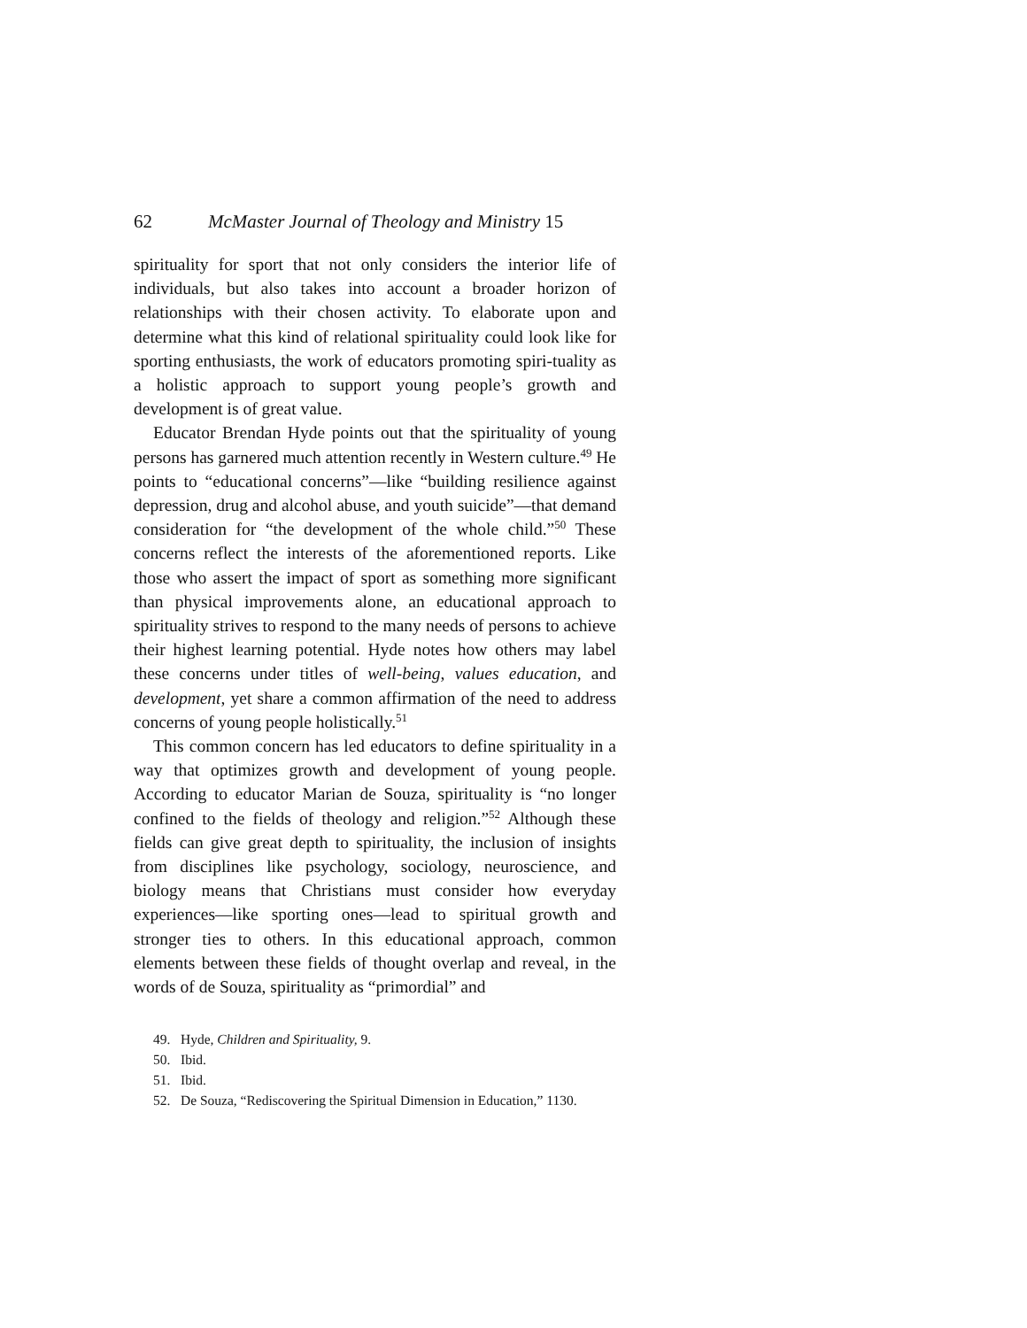62 McMaster Journal of Theology and Ministry 15
spirituality for sport that not only considers the interior life of individuals, but also takes into account a broader horizon of relationships with their chosen activity. To elaborate upon and determine what this kind of relational spirituality could look like for sporting enthusiasts, the work of educators promoting spiri-tuality as a holistic approach to support young people’s growth and development is of great value.
Educator Brendan Hyde points out that the spirituality of young persons has garnered much attention recently in Western culture.<sup>49</sup> He points to “educational concerns”—like “building resilience against depression, drug and alcohol abuse, and youth suicide”—that demand consideration for “the development of the whole child.”<sup>50</sup> These concerns reflect the interests of the aforementioned reports. Like those who assert the impact of sport as something more significant than physical improvements alone, an educational approach to spirituality strives to respond to the many needs of persons to achieve their highest learning potential. Hyde notes how others may label these concerns under titles of well-being, values education, and development, yet share a common affirmation of the need to address concerns of young people holistically.<sup>51</sup>
This common concern has led educators to define spirituality in a way that optimizes growth and development of young people. According to educator Marian de Souza, spirituality is “no longer confined to the fields of theology and religion.”<sup>52</sup> Although these fields can give great depth to spirituality, the inclusion of insights from disciplines like psychology, sociology, neuroscience, and biology means that Christians must consider how everyday experiences—like sporting ones—lead to spiritual growth and stronger ties to others. In this educational approach, common elements between these fields of thought overlap and reveal, in the words of de Souza, spirituality as “primordial” and
49. Hyde, Children and Spirituality, 9.
50. Ibid.
51. Ibid.
52. De Souza, “Rediscovering the Spiritual Dimension in Education,” 1130.